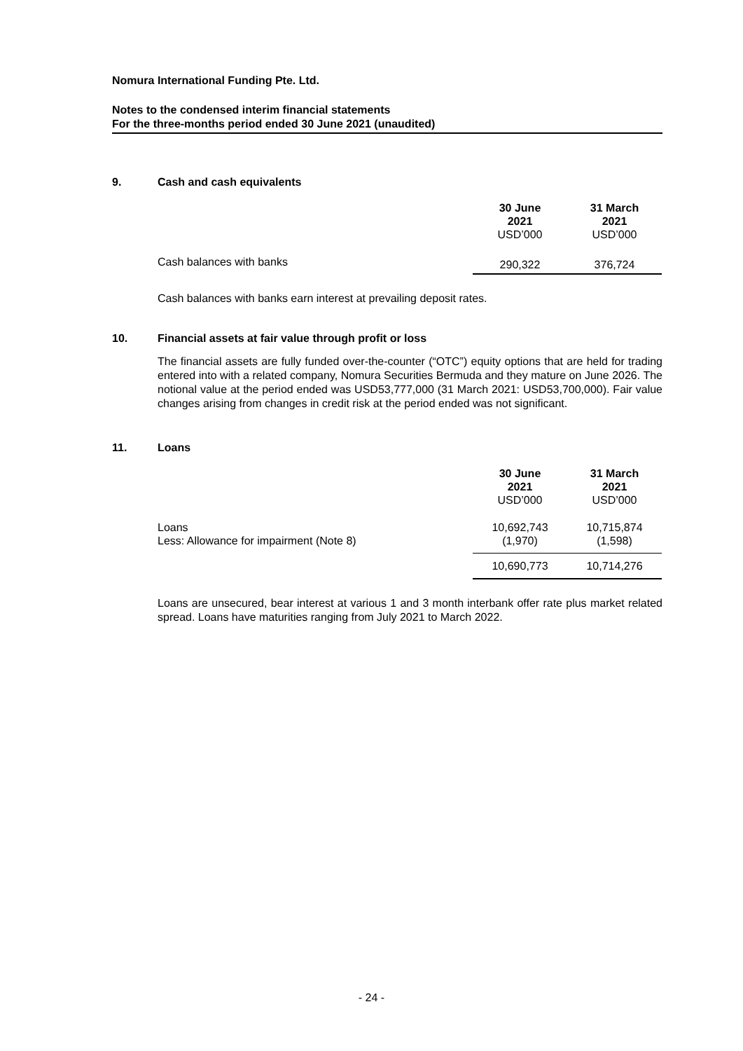Nomura International Funding Pte. Ltd.
Notes to the condensed interim financial statements
For the three-months period ended 30 June 2021 (unaudited)
9. Cash and cash equivalents
| | 30 June 2021 | 31 March 2021 |
| --- | --- | --- |
| | USD’000 | USD’000 |
| Cash balances with banks | 290,322 | 376,724 |
Cash balances with banks earn interest at prevailing deposit rates.
10. Financial assets at fair value through profit or loss
The financial assets are fully funded over-the-counter (“OTC”) equity options that are held for trading entered into with a related company, Nomura Securities Bermuda and they mature on June 2026. The notional value at the period ended was USD53,777,000 (31 March 2021: USD53,700,000). Fair value changes arising from changes in credit risk at the period ended was not significant.
11. Loans
| | 30 June 2021 | 31 March 2021 |
| --- | --- | --- |
| | USD’000 | USD’000 |
| Loans | 10,692,743 | 10,715,874 |
| Less: Allowance for impairment (Note 8) | (1,970) | (1,598) |
| | 10,690,773 | 10,714,276 |
Loans are unsecured, bear interest at various 1 and 3 month interbank offer rate plus market related spread. Loans have maturities ranging from July 2021 to March 2022.
- 24 -